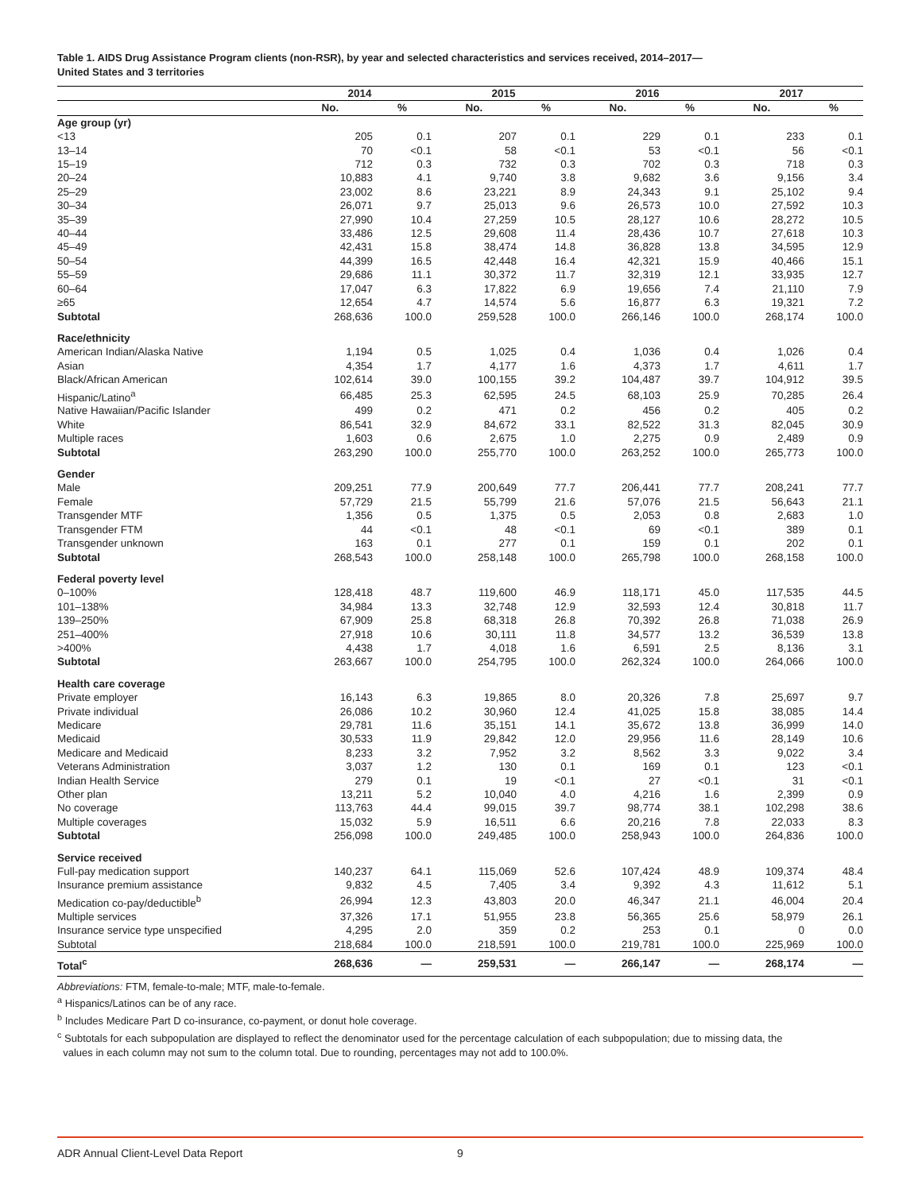Table 1. AIDS Drug Assistance Program clients (non-RSR), by year and selected characteristics and services received, 2014–2017—
United States and 3 territories
| | 2014 | | 2015 | | 2016 | | 2017 | |
| --- | --- | --- | --- | --- | --- | --- | --- | --- |
| | No. | % | No. | % | No. | % | No. | % |
| Age group (yr) | | | | | | | | |
| <13 | 205 | 0.1 | 207 | 0.1 | 229 | 0.1 | 233 | 0.1 |
| 13–14 | 70 | <0.1 | 58 | <0.1 | 53 | <0.1 | 56 | <0.1 |
| 15–19 | 712 | 0.3 | 732 | 0.3 | 702 | 0.3 | 718 | 0.3 |
| 20–24 | 10,883 | 4.1 | 9,740 | 3.8 | 9,682 | 3.6 | 9,156 | 3.4 |
| 25–29 | 23,002 | 8.6 | 23,221 | 8.9 | 24,343 | 9.1 | 25,102 | 9.4 |
| 30–34 | 26,071 | 9.7 | 25,013 | 9.6 | 26,573 | 10.0 | 27,592 | 10.3 |
| 35–39 | 27,990 | 10.4 | 27,259 | 10.5 | 28,127 | 10.6 | 28,272 | 10.5 |
| 40–44 | 33,486 | 12.5 | 29,608 | 11.4 | 28,436 | 10.7 | 27,618 | 10.3 |
| 45–49 | 42,431 | 15.8 | 38,474 | 14.8 | 36,828 | 13.8 | 34,595 | 12.9 |
| 50–54 | 44,399 | 16.5 | 42,448 | 16.4 | 42,321 | 15.9 | 40,466 | 15.1 |
| 55–59 | 29,686 | 11.1 | 30,372 | 11.7 | 32,319 | 12.1 | 33,935 | 12.7 |
| 60–64 | 17,047 | 6.3 | 17,822 | 6.9 | 19,656 | 7.4 | 21,110 | 7.9 |
| ≥65 | 12,654 | 4.7 | 14,574 | 5.6 | 16,877 | 6.3 | 19,321 | 7.2 |
| Subtotal | 268,636 | 100.0 | 259,528 | 100.0 | 266,146 | 100.0 | 268,174 | 100.0 |
| Race/ethnicity | | | | | | | | |
| American Indian/Alaska Native | 1,194 | 0.5 | 1,025 | 0.4 | 1,036 | 0.4 | 1,026 | 0.4 |
| Asian | 4,354 | 1.7 | 4,177 | 1.6 | 4,373 | 1.7 | 4,611 | 1.7 |
| Black/African American | 102,614 | 39.0 | 100,155 | 39.2 | 104,487 | 39.7 | 104,912 | 39.5 |
| Hispanic/Latino<sup>a</sup> | 66,485 | 25.3 | 62,595 | 24.5 | 68,103 | 25.9 | 70,285 | 26.4 |
| Native Hawaiian/Pacific Islander | 499 | 0.2 | 471 | 0.2 | 456 | 0.2 | 405 | 0.2 |
| White | 86,541 | 32.9 | 84,672 | 33.1 | 82,522 | 31.3 | 82,045 | 30.9 |
| Multiple races | 1,603 | 0.6 | 2,675 | 1.0 | 2,275 | 0.9 | 2,489 | 0.9 |
| Subtotal | 263,290 | 100.0 | 255,770 | 100.0 | 263,252 | 100.0 | 265,773 | 100.0 |
| Gender | | | | | | | | |
| Male | 209,251 | 77.9 | 200,649 | 77.7 | 206,441 | 77.7 | 208,241 | 77.7 |
| Female | 57,729 | 21.5 | 55,799 | 21.6 | 57,076 | 21.5 | 56,643 | 21.1 |
| Transgender MTF | 1,356 | 0.5 | 1,375 | 0.5 | 2,053 | 0.8 | 2,683 | 1.0 |
| Transgender FTM | 44 | <0.1 | 48 | <0.1 | 69 | <0.1 | 389 | 0.1 |
| Transgender unknown | 163 | 0.1 | 277 | 0.1 | 159 | 0.1 | 202 | 0.1 |
| Subtotal | 268,543 | 100.0 | 258,148 | 100.0 | 265,798 | 100.0 | 268,158 | 100.0 |
| Federal poverty level | | | | | | | | |
| 0–100% | 128,418 | 48.7 | 119,600 | 46.9 | 118,171 | 45.0 | 117,535 | 44.5 |
| 101–138% | 34,984 | 13.3 | 32,748 | 12.9 | 32,593 | 12.4 | 30,818 | 11.7 |
| 139–250% | 67,909 | 25.8 | 68,318 | 26.8 | 70,392 | 26.8 | 71,038 | 26.9 |
| 251–400% | 27,918 | 10.6 | 30,111 | 11.8 | 34,577 | 13.2 | 36,539 | 13.8 |
| >400% | 4,438 | 1.7 | 4,018 | 1.6 | 6,591 | 2.5 | 8,136 | 3.1 |
| Subtotal | 263,667 | 100.0 | 254,795 | 100.0 | 262,324 | 100.0 | 264,066 | 100.0 |
| Health care coverage | | | | | | | | |
| Private employer | 16,143 | 6.3 | 19,865 | 8.0 | 20,326 | 7.8 | 25,697 | 9.7 |
| Private individual | 26,086 | 10.2 | 30,960 | 12.4 | 41,025 | 15.8 | 38,085 | 14.4 |
| Medicare | 29,781 | 11.6 | 35,151 | 14.1 | 35,672 | 13.8 | 36,999 | 14.0 |
| Medicaid | 30,533 | 11.9 | 29,842 | 12.0 | 29,956 | 11.6 | 28,149 | 10.6 |
| Medicare and Medicaid | 8,233 | 3.2 | 7,952 | 3.2 | 8,562 | 3.3 | 9,022 | 3.4 |
| Veterans Administration | 3,037 | 1.2 | 130 | 0.1 | 169 | 0.1 | 123 | <0.1 |
| Indian Health Service | 279 | 0.1 | 19 | <0.1 | 27 | <0.1 | 31 | <0.1 |
| Other plan | 13,211 | 5.2 | 10,040 | 4.0 | 4,216 | 1.6 | 2,399 | 0.9 |
| No coverage | 113,763 | 44.4 | 99,015 | 39.7 | 98,774 | 38.1 | 102,298 | 38.6 |
| Multiple coverages | 15,032 | 5.9 | 16,511 | 6.6 | 20,216 | 7.8 | 22,033 | 8.3 |
| Subtotal | 256,098 | 100.0 | 249,485 | 100.0 | 258,943 | 100.0 | 264,836 | 100.0 |
| Service received | | | | | | | | |
| Full-pay medication support | 140,237 | 64.1 | 115,069 | 52.6 | 107,424 | 48.9 | 109,374 | 48.4 |
| Insurance premium assistance | 9,832 | 4.5 | 7,405 | 3.4 | 9,392 | 4.3 | 11,612 | 5.1 |
| Medication co-pay/deductible<sup>b</sup> | 26,994 | 12.3 | 43,803 | 20.0 | 46,347 | 21.1 | 46,004 | 20.4 |
| Multiple services | 37,326 | 17.1 | 51,955 | 23.8 | 56,365 | 25.6 | 58,979 | 26.1 |
| Insurance service type unspecified | 4,295 | 2.0 | 359 | 0.2 | 253 | 0.1 | 0 | 0.0 |
| Subtotal | 218,684 | 100.0 | 218,591 | 100.0 | 219,781 | 100.0 | 225,969 | 100.0 |
| Total<sup>c</sup> | 268,636 | — | 259,531 | — | 266,147 | — | 268,174 | — |
Abbreviations: FTM, female-to-male; MTF, male-to-female.
<sup>a</sup> Hispanics/Latinos can be of any race.
<sup>b</sup> Includes Medicare Part D co-insurance, co-payment, or donut hole coverage.
<sup>c</sup> Subtotals for each subpopulation are displayed to reflect the denominator used for the percentage calculation of each subpopulation; due to missing data, the
values in each column may not sum to the column total. Due to rounding, percentages may not add to 100.0%.
ADR Annual Client-Level Data Report
9